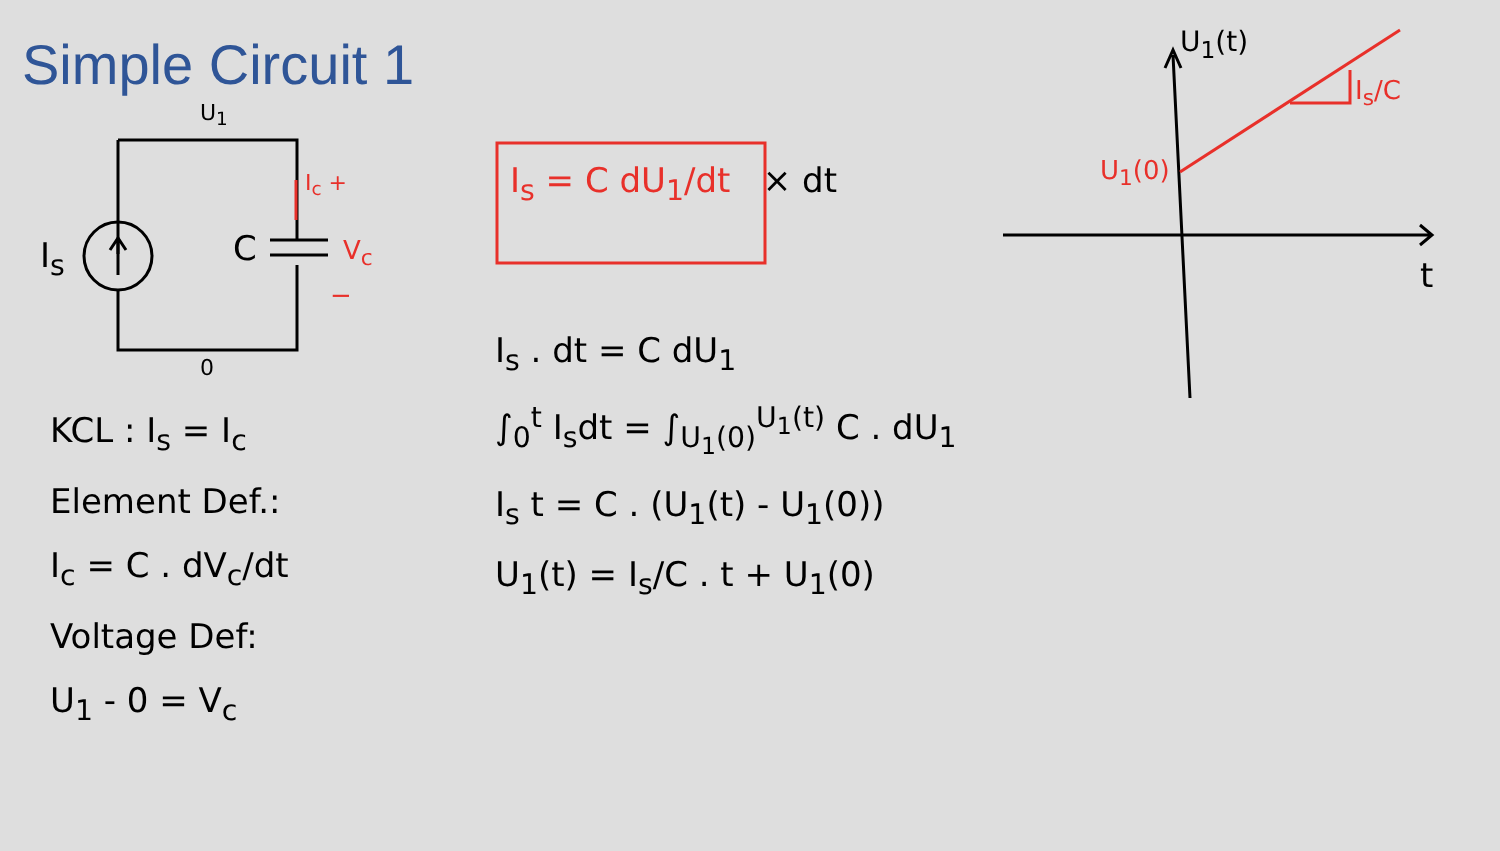Simple Circuit 1
U<sub>1</sub>
0
I<sub>s</sub> C
I<sub>c</sub> +
V<sub>c</sub>
−
KCL : I<sub>s</sub> = I<sub>c</sub>
Element Def.:
I<sub>c</sub> = C . dV<sub>c</sub>/dt
Voltage Def:
U<sub>1</sub> - 0 = V<sub>c</sub>
I<sub>s</sub> = C dU<sub>1</sub>/dt × dt
I<sub>s</sub> . dt = C dU<sub>1</sub>
∫<sub>0</sub><sup>t</sup> I<sub>s</sub>dt = ∫<sub>U<sub>1</sub>(0)</sub><sup>U<sub>1</sub>(t)</sup> C . dU<sub>1</sub>
I<sub>s</sub> t = C . (U<sub>1</sub>(t) - U<sub>1</sub>(0))
U<sub>1</sub>(t) = I<sub>s</sub>/C . t + U<sub>1</sub>(0)
U<sub>1</sub>(t)
I<sub>s</sub>/C
U<sub>1</sub>(0)
t